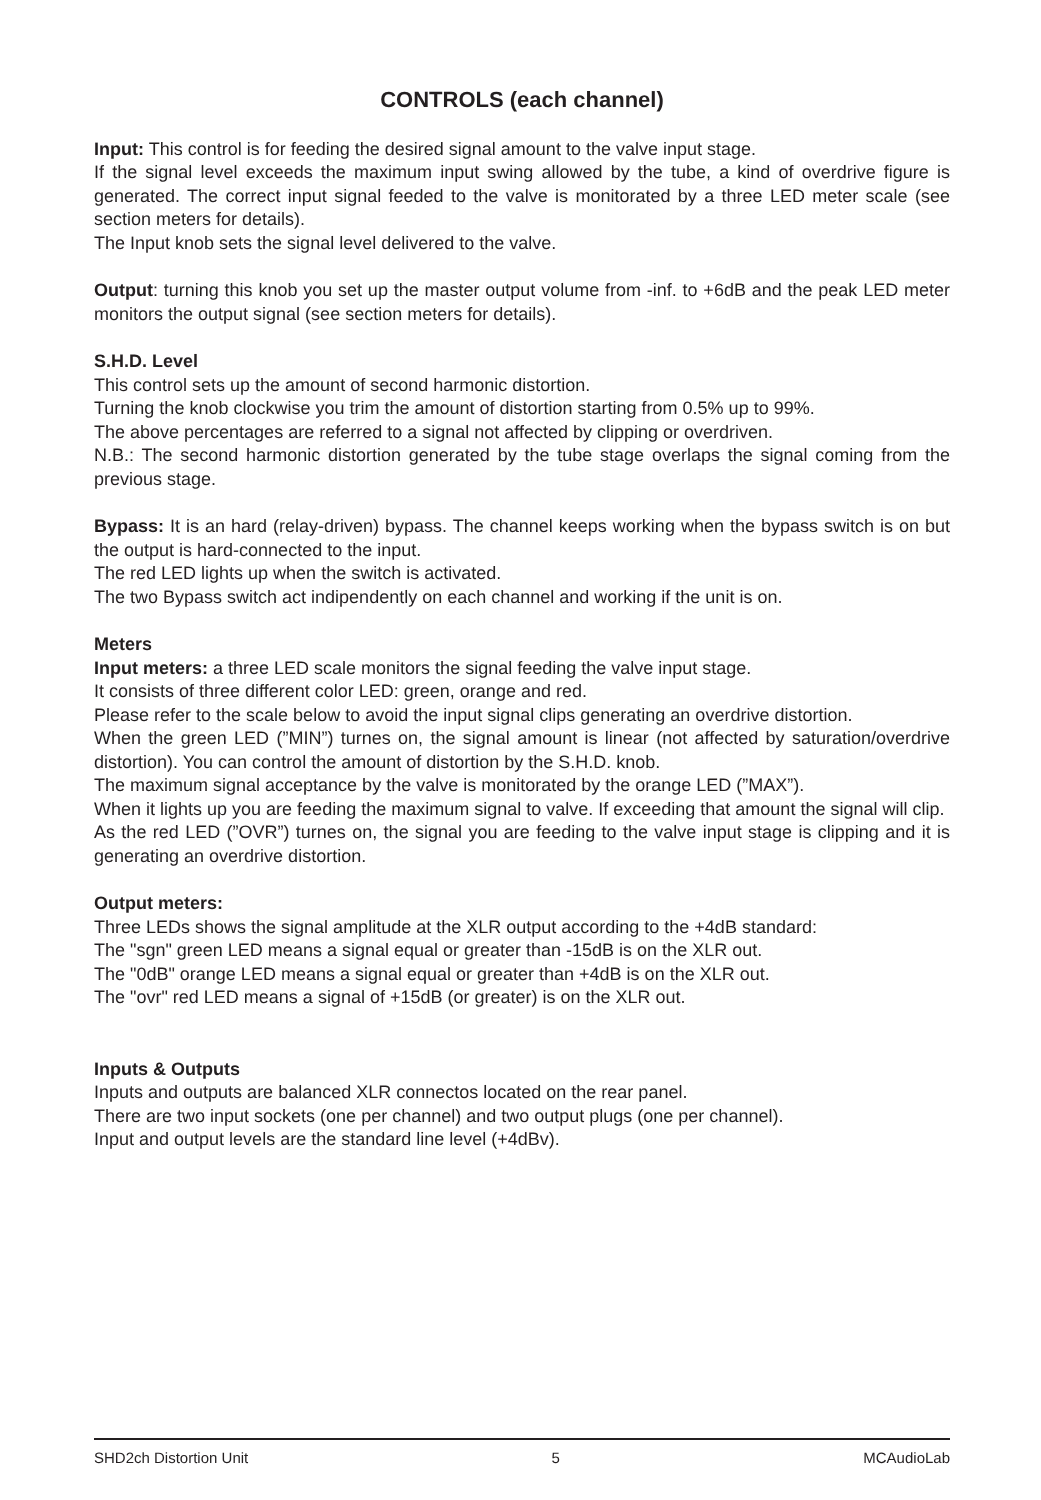CONTROLS (each channel)
Input: This control is for feeding the desired signal amount to the valve input stage.
If the signal level exceeds the maximum input swing allowed by the tube, a kind of overdrive figure is generated. The correct input signal feeded to the valve is monitorated by a three LED meter scale (see section meters for details).
The Input knob sets the signal level delivered to the valve.
Output: turning this knob you set up the master output volume from -inf. to +6dB and the peak LED meter monitors the output signal (see section meters for details).
S.H.D. Level
This control sets up the amount of second harmonic distortion.
Turning the knob clockwise you trim the amount of distortion starting from 0.5% up to 99%.
The above percentages are referred to a signal not affected by clipping or overdriven.
N.B.: The second harmonic distortion generated by the tube stage overlaps the signal coming from the previous stage.
Bypass: It is an hard (relay-driven) bypass. The channel keeps working when the bypass switch is on but the output is hard-connected to the input.
The red LED lights up when the switch is activated.
The two Bypass switch act indipendently on each channel and working if the unit is on.
Meters
Input meters: a three LED scale monitors the signal feeding the valve input stage.
It consists of three different color LED: green, orange and red.
Please refer to the scale below to avoid the input signal clips generating an overdrive distortion.
When the green LED (”MIN”) turnes on, the signal amount is linear (not affected by saturation/overdrive distortion). You can control the amount of distortion by the S.H.D. knob.
The maximum signal acceptance by the valve is monitorated by the orange LED (”MAX”).
When it lights up you are feeding the maximum signal to valve. If exceeding that amount the signal will clip.
As the red LED (”OVR”) turnes on, the signal you are feeding to the valve input stage is clipping and it is generating an overdrive distortion.
Output meters:
Three LEDs shows the signal amplitude at the XLR output according to the +4dB standard:
The "sgn" green LED means a signal equal or greater than -15dB is on the XLR out.
The "0dB" orange LED means a signal equal or greater than +4dB is on the XLR out.
The "ovr" red LED means a signal of +15dB (or greater) is on the XLR out.
Inputs & Outputs
Inputs and outputs are balanced XLR connectos located on the rear panel.
There are two input sockets (one per channel) and two output plugs (one per channel).
Input and output levels are the standard line level (+4dBv).
SHD2ch Distortion Unit 5 MCAudioLab